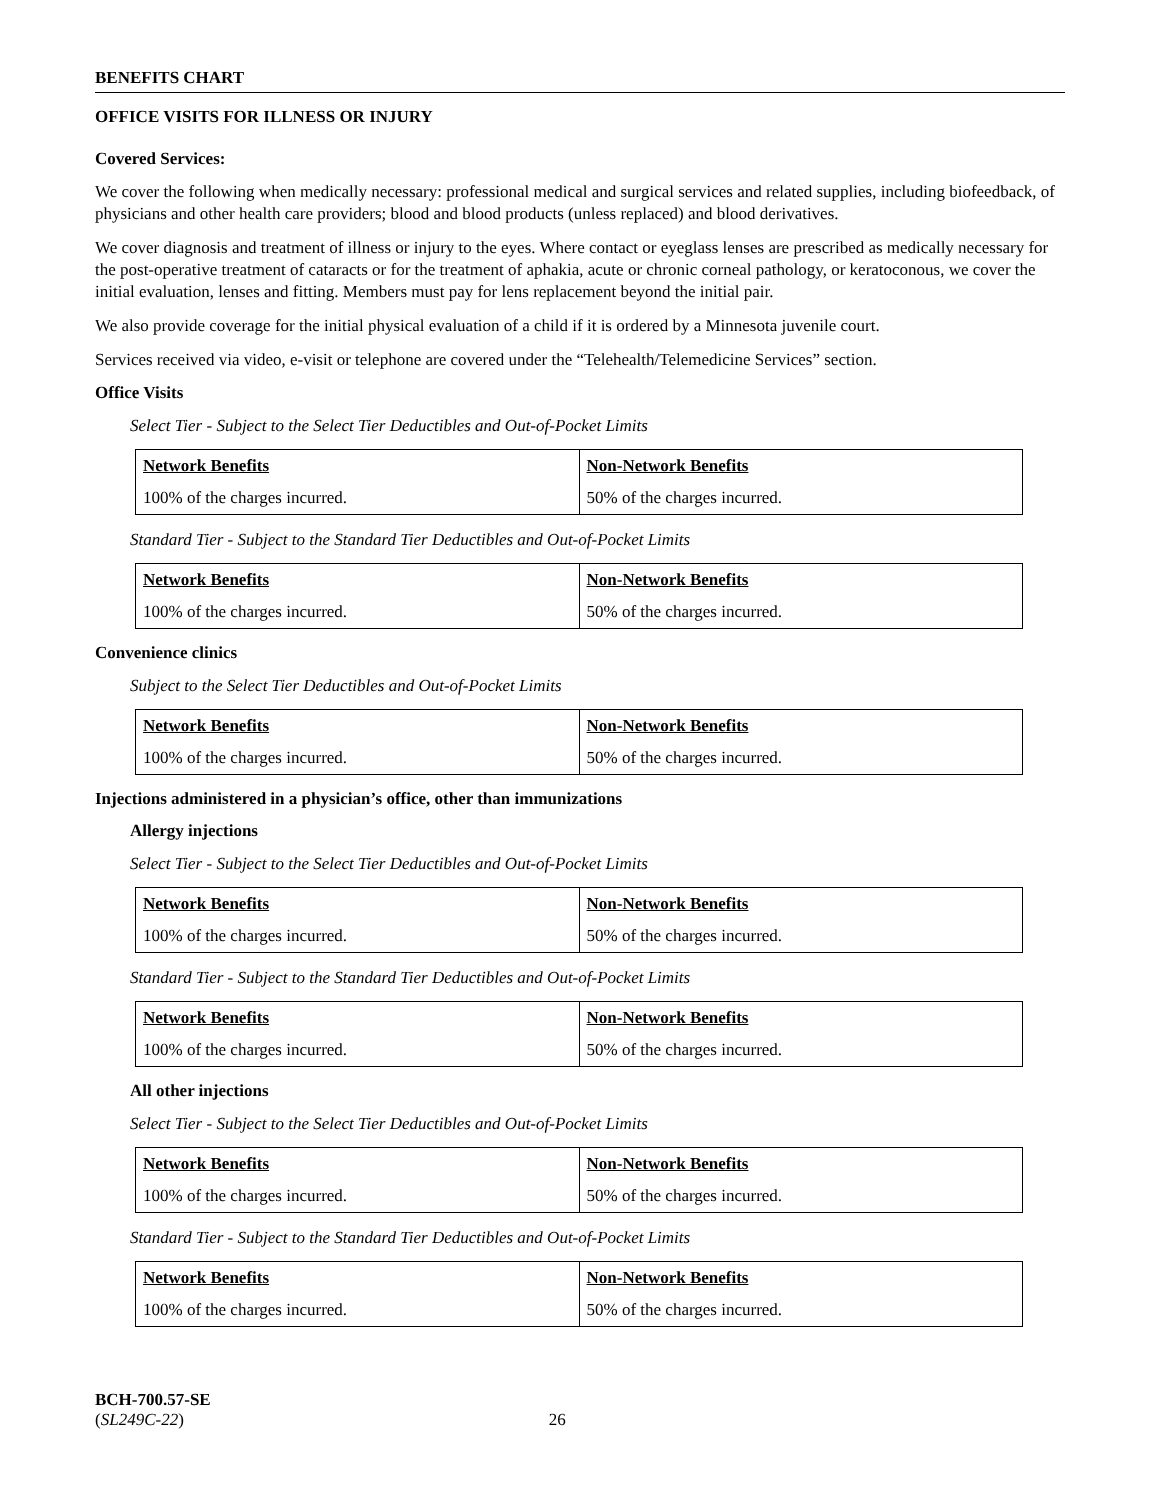BENEFITS CHART
OFFICE VISITS FOR ILLNESS OR INJURY
Covered Services:
We cover the following when medically necessary: professional medical and surgical services and related supplies, including biofeedback, of physicians and other health care providers; blood and blood products (unless replaced) and blood derivatives.
We cover diagnosis and treatment of illness or injury to the eyes. Where contact or eyeglass lenses are prescribed as medically necessary for the post-operative treatment of cataracts or for the treatment of aphakia, acute or chronic corneal pathology, or keratoconous, we cover the initial evaluation, lenses and fitting. Members must pay for lens replacement beyond the initial pair.
We also provide coverage for the initial physical evaluation of a child if it is ordered by a Minnesota juvenile court.
Services received via video, e-visit or telephone are covered under the “Telehealth/Telemedicine Services” section.
Office Visits
Select Tier - Subject to the Select Tier Deductibles and Out-of-Pocket Limits
| Network Benefits | Non-Network Benefits |
| --- | --- |
| 100% of the charges incurred. | 50% of the charges incurred. |
Standard Tier - Subject to the Standard Tier Deductibles and Out-of-Pocket Limits
| Network Benefits | Non-Network Benefits |
| --- | --- |
| 100% of the charges incurred. | 50% of the charges incurred. |
Convenience clinics
Subject to the Select Tier Deductibles and Out-of-Pocket Limits
| Network Benefits | Non-Network Benefits |
| --- | --- |
| 100% of the charges incurred. | 50% of the charges incurred. |
Injections administered in a physician’s office, other than immunizations
Allergy injections
Select Tier - Subject to the Select Tier Deductibles and Out-of-Pocket Limits
| Network Benefits | Non-Network Benefits |
| --- | --- |
| 100% of the charges incurred. | 50% of the charges incurred. |
Standard Tier - Subject to the Standard Tier Deductibles and Out-of-Pocket Limits
| Network Benefits | Non-Network Benefits |
| --- | --- |
| 100% of the charges incurred. | 50% of the charges incurred. |
All other injections
Select Tier - Subject to the Select Tier Deductibles and Out-of-Pocket Limits
| Network Benefits | Non-Network Benefits |
| --- | --- |
| 100% of the charges incurred. | 50% of the charges incurred. |
Standard Tier - Subject to the Standard Tier Deductibles and Out-of-Pocket Limits
| Network Benefits | Non-Network Benefits |
| --- | --- |
| 100% of the charges incurred. | 50% of the charges incurred. |
BCH-700.57-SE
(SL249C-22) 26